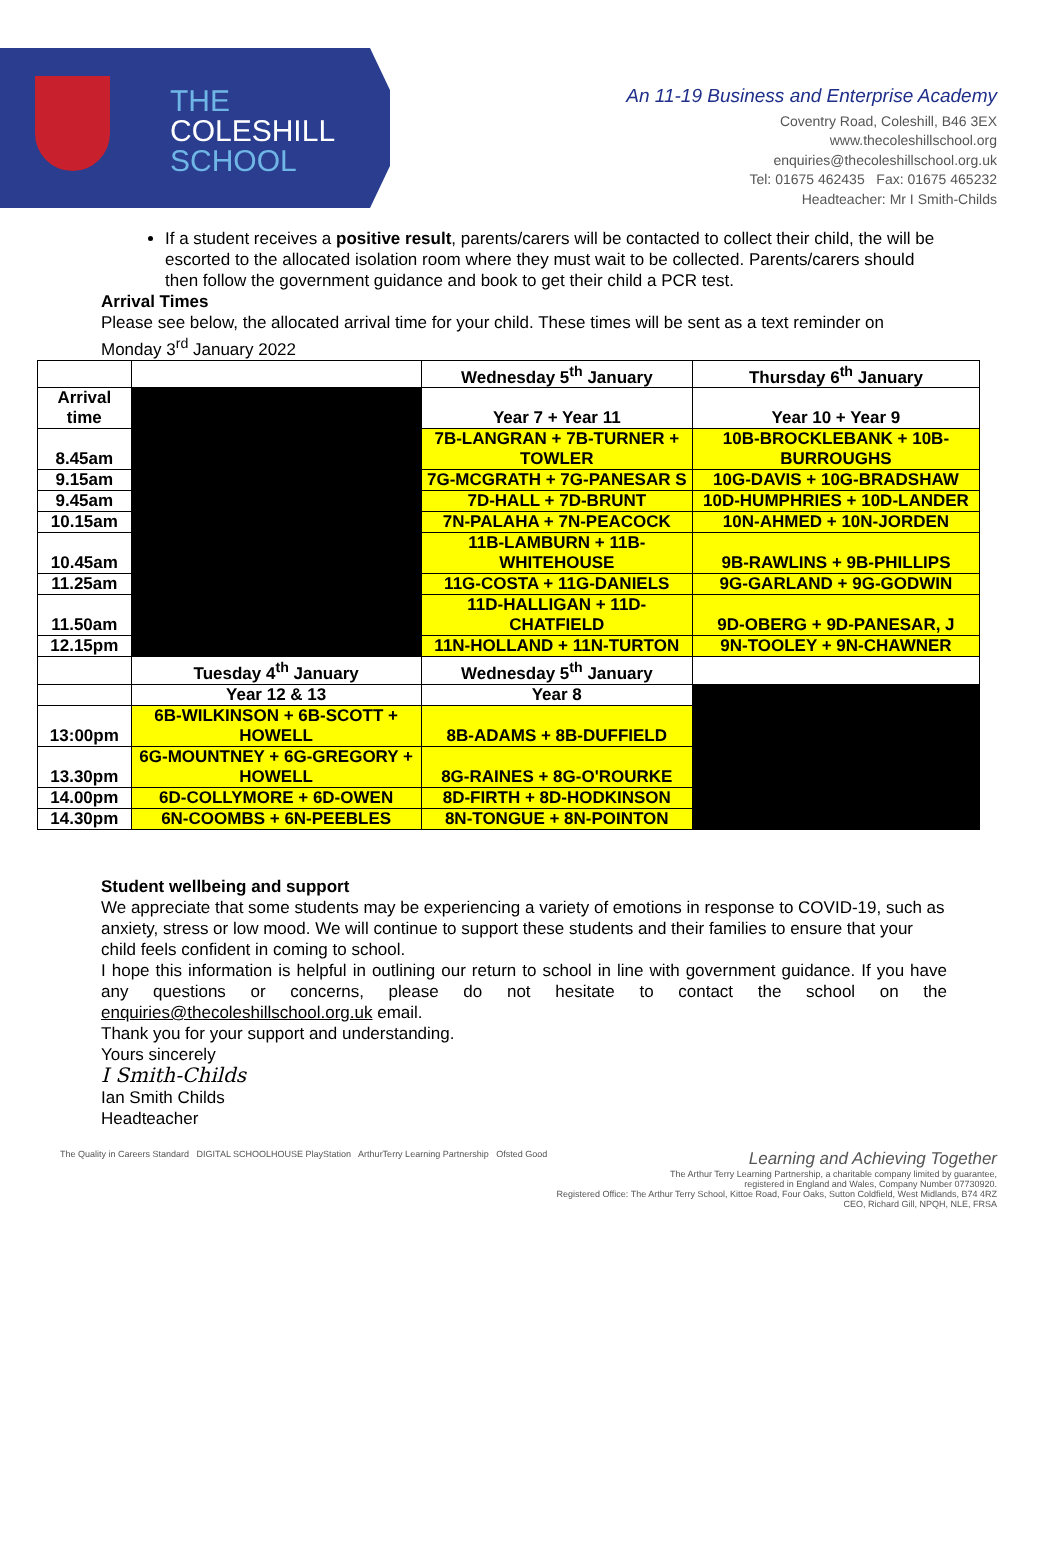THE
COLESHILL
SCHOOL
An 11-19 Business and Enterprise Academy
Coventry Road, Coleshill, B46 3EX
www.thecoleshillschool.org
enquiries@thecoleshillschool.org.uk
Tel: 01675 462435 Fax: 01675 465232
Headteacher: Mr I Smith-Childs
If a student receives a positive result, parents/carers will be contacted to collect their child, the will be escorted to the allocated isolation room where they must wait to be collected. Parents/carers should then follow the government guidance and book to get their child a PCR test.
Arrival Times
Please see below, the allocated arrival time for your child. These times will be sent as a text reminder on Monday 3<sup>rd</sup> January 2022
| | | Wednesday 5<sup>th</sup> January | Thursday 6<sup>th</sup> January |
| Arrival time | | Year 7 + Year 11 | Year 10 + Year 9 |
| 8.45am | | 7B-LANGRAN + 7B-TURNER + TOWLER | 10B-BROCKLEBANK + 10B-BURROUGHS |
| 9.15am | | 7G-MCGRATH + 7G-PANESAR S | 10G-DAVIS + 10G-BRADSHAW |
| 9.45am | | 7D-HALL + 7D-BRUNT | 10D-HUMPHRIES + 10D-LANDER |
| 10.15am | | 7N-PALAHA + 7N-PEACOCK | 10N-AHMED + 10N-JORDEN |
| 10.45am | | 11B-LAMBURN + 11B-WHITEHOUSE | 9B-RAWLINS + 9B-PHILLIPS |
| 11.25am | | 11G-COSTA + 11G-DANIELS | 9G-GARLAND + 9G-GODWIN |
| 11.50am | | 11D-HALLIGAN + 11D-CHATFIELD | 9D-OBERG + 9D-PANESAR, J |
| 12.15pm | | 11N-HOLLAND + 11N-TURTON | 9N-TOOLEY + 9N-CHAWNER |
| | Tuesday 4<sup>th</sup> January | Wednesday 5<sup>th</sup> January | |
| | Year 12 & 13 | Year 8 | |
| 13:00pm | 6B-WILKINSON + 6B-SCOTT + HOWELL | 8B-ADAMS + 8B-DUFFIELD | |
| 13.30pm | 6G-MOUNTNEY + 6G-GREGORY + HOWELL | 8G-RAINES + 8G-O'ROURKE | |
| 14.00pm | 6D-COLLYMORE + 6D-OWEN | 8D-FIRTH + 8D-HODKINSON | |
| 14.30pm | 6N-COOMBS + 6N-PEEBLES | 8N-TONGUE + 8N-POINTON | |
Student wellbeing and support
We appreciate that some students may be experiencing a variety of emotions in response to COVID-19, such as anxiety, stress or low mood. We will continue to support these students and their families to ensure that your child feels confident in coming to school.
I hope this information is helpful in outlining our return to school in line with government guidance. If you have any questions or concerns, please do not hesitate to contact the school on the enquiries@thecoleshillschool.org.uk email.
Thank you for your support and understanding.
Yours sincerely
I Smith-Childs
Ian Smith Childs
Headteacher
The Quality in Careers Standard DIGITAL SCHOOLHOUSE PlayStation ArthurTerry Learning Partnership Ofsted Good
Learning and Achieving Together
The Arthur Terry Learning Partnership, a charitable company limited by guarantee,
registered in England and Wales, Company Number 07730920.
Registered Office: The Arthur Terry School, Kittoe Road, Four Oaks, Sutton Coldfield, West Midlands, B74 4RZ
CEO, Richard Gill, NPQH, NLE, FRSA